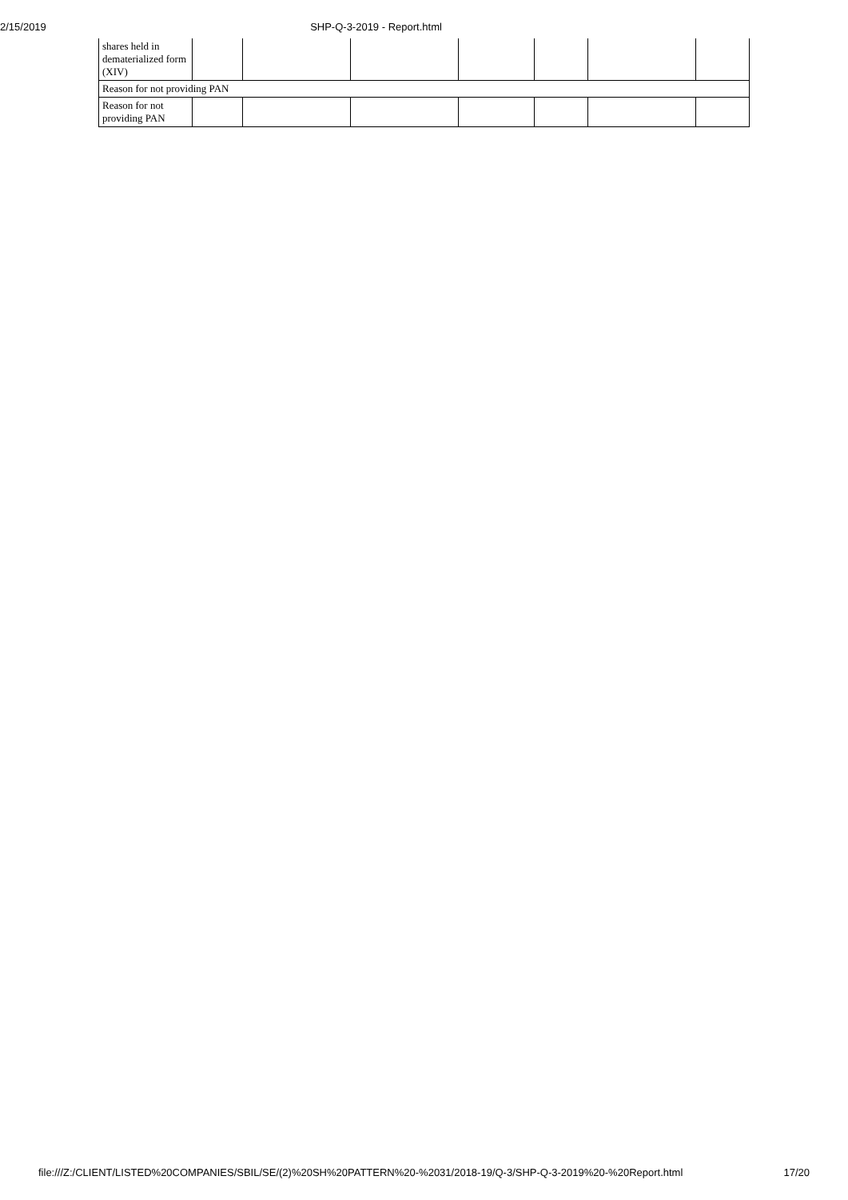2/15/2019 SHP-Q-3-2019 - Report.html
| shares held in dematerialized form (XIV) | | | | | | | |
| Reason for not providing PAN | | | | | | | |
| Reason for not providing PAN | | | | | | | |
file:///Z:/CLIENT/LISTED%20COMPANIES/SBIL/SE/(2)%20SH%20PATTERN%20-%2031/2018-19/Q-3/SHP-Q-3-2019%20-%20Report.html 17/20